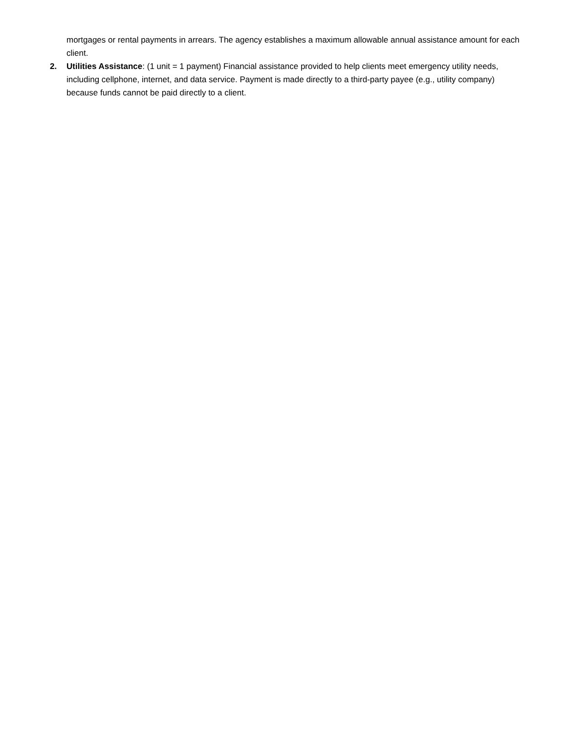mortgages or rental payments in arrears. The agency establishes a maximum allowable annual assistance amount for each client.
2. Utilities Assistance: (1 unit = 1 payment) Financial assistance provided to help clients meet emergency utility needs, including cellphone, internet, and data service. Payment is made directly to a third-party payee (e.g., utility company) because funds cannot be paid directly to a client.